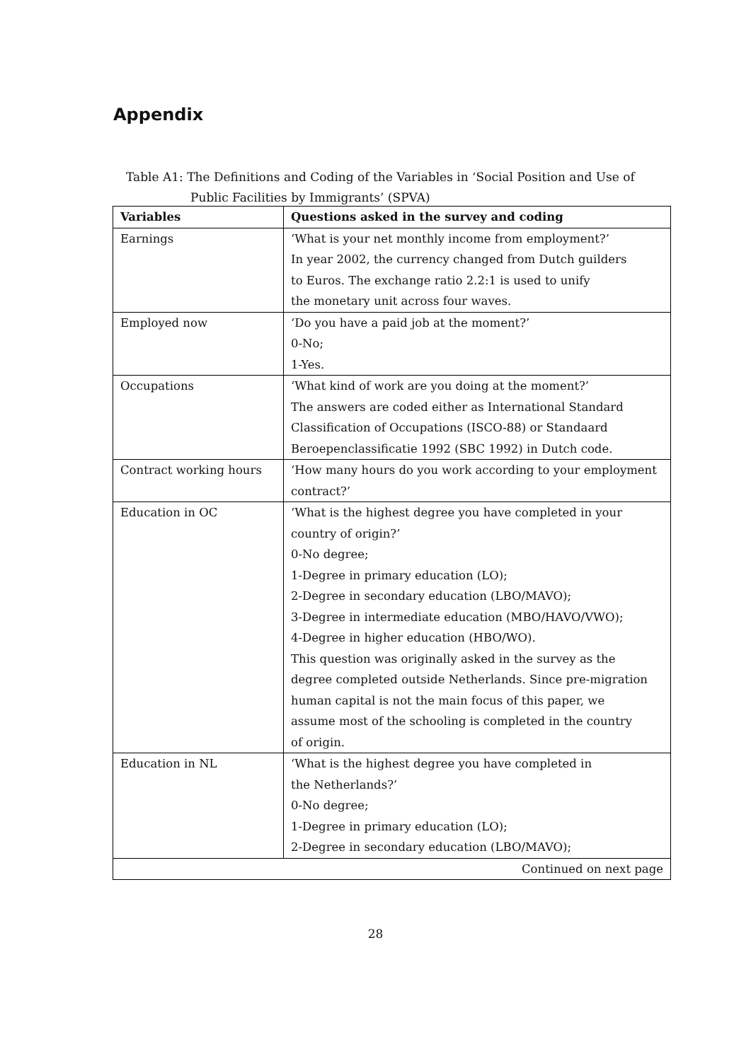Appendix
Table A1: The Definitions and Coding of the Variables in ‘Social Position and Use of
Public Facilities by Immigrants’ (SPVA)
| Variables | Questions asked in the survey and coding |
| --- | --- |
| Earnings | ‘What is your net monthly income from employment?’ In year 2002, the currency changed from Dutch guilders to Euros. The exchange ratio 2.2:1 is used to unify the monetary unit across four waves. |
| Employed now | ‘Do you have a paid job at the moment?’ 0-No; 1-Yes. |
| Occupations | ‘What kind of work are you doing at the moment?’ The answers are coded either as International Standard Classification of Occupations (ISCO-88) or Standaard Beroepenclassificatie 1992 (SBC 1992) in Dutch code. |
| Contract working hours | ‘How many hours do you work according to your employment contract?’ |
| Education in OC | ‘What is the highest degree you have completed in your country of origin?’ 0-No degree; 1-Degree in primary education (LO); 2-Degree in secondary education (LBO/MAVO); 3-Degree in intermediate education (MBO/HAVO/VWO); 4-Degree in higher education (HBO/WO). This question was originally asked in the survey as the degree completed outside Netherlands. Since pre-migration human capital is not the main focus of this paper, we assume most of the schooling is completed in the country of origin. |
| Education in NL | ‘What is the highest degree you have completed in the Netherlands?’ 0-No degree; 1-Degree in primary education (LO); 2-Degree in secondary education (LBO/MAVO); |
| Continued on next page | |
28